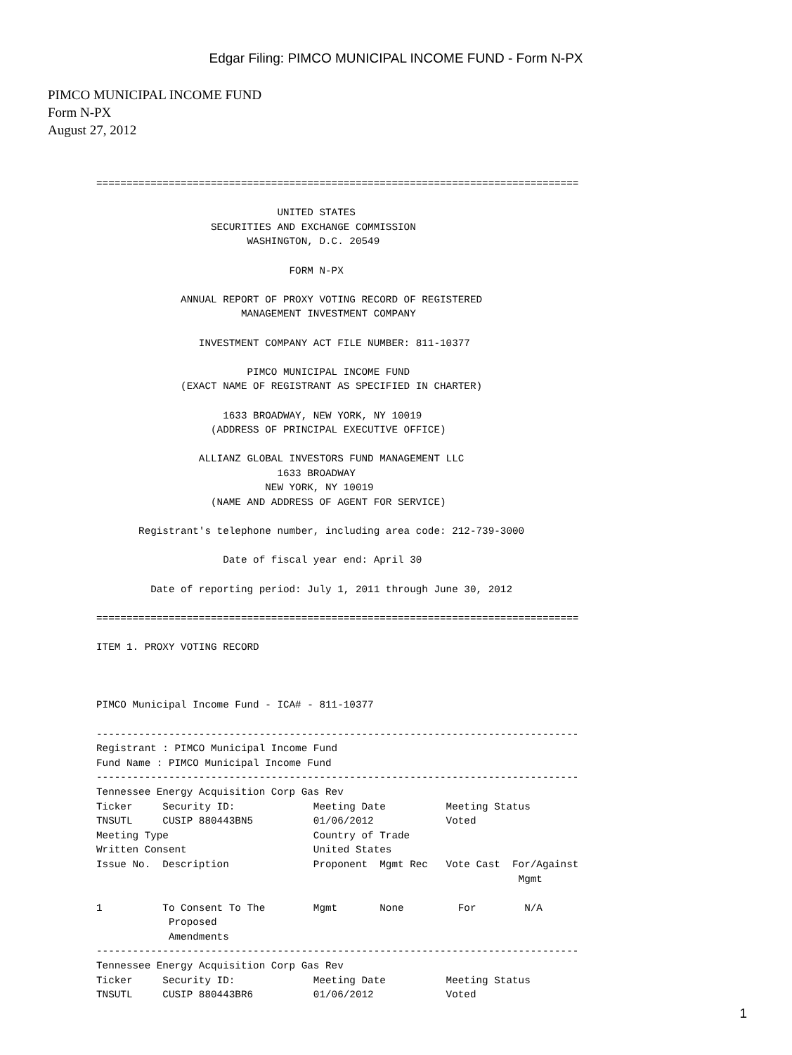Edgar Filing: PIMCO MUNICIPAL INCOME FUND - Form N-PX
PIMCO MUNICIPAL INCOME FUND
Form N-PX
August 27, 2012
================================================================================

                              UNITED STATES
                   SECURITIES AND EXCHANGE COMMISSION
                         WASHINGTON, D.C. 20549

                                FORM N-PX

              ANNUAL REPORT OF PROXY VOTING RECORD OF REGISTERED
                        MANAGEMENT INVESTMENT COMPANY

                 INVESTMENT COMPANY ACT FILE NUMBER: 811-10377

                         PIMCO MUNICIPAL INCOME FUND
              (EXACT NAME OF REGISTRANT AS SPECIFIED IN CHARTER)

                     1633 BROADWAY, NEW YORK, NY 10019
                   (ADDRESS OF PRINCIPAL EXECUTIVE OFFICE)

                 ALLIANZ GLOBAL INVESTORS FUND MANAGEMENT LLC
                              1633 BROADWAY
                            NEW YORK, NY 10019
                   (NAME AND ADDRESS OF AGENT FOR SERVICE)

       Registrant's telephone number, including area code: 212-739-3000

                     Date of fiscal year end: April 30

         Date of reporting period: July 1, 2011 through June 30, 2012

================================================================================

ITEM 1. PROXY VOTING RECORD



PIMCO Municipal Income Fund - ICA# - 811-10377

--------------------------------------------------------------------------------
Registrant : PIMCO Municipal Income Fund
Fund Name : PIMCO Municipal Income Fund
--------------------------------------------------------------------------------
Tennessee Energy Acquisition Corp Gas Rev
Ticker     Security ID:             Meeting Date          Meeting Status
TNSUTL     CUSIP 880443BN5          01/06/2012            Voted
Meeting Type                        Country of Trade
Written Consent                     United States
Issue No.  Description              Proponent  Mgmt Rec   Vote Cast  For/Against
                                                                      Mgmt

1          To Consent To The        Mgmt       None         For        N/A
            Proposed
            Amendments
--------------------------------------------------------------------------------
Tennessee Energy Acquisition Corp Gas Rev
Ticker     Security ID:             Meeting Date          Meeting Status
TNSUTL     CUSIP 880443BR6          01/06/2012            Voted
1